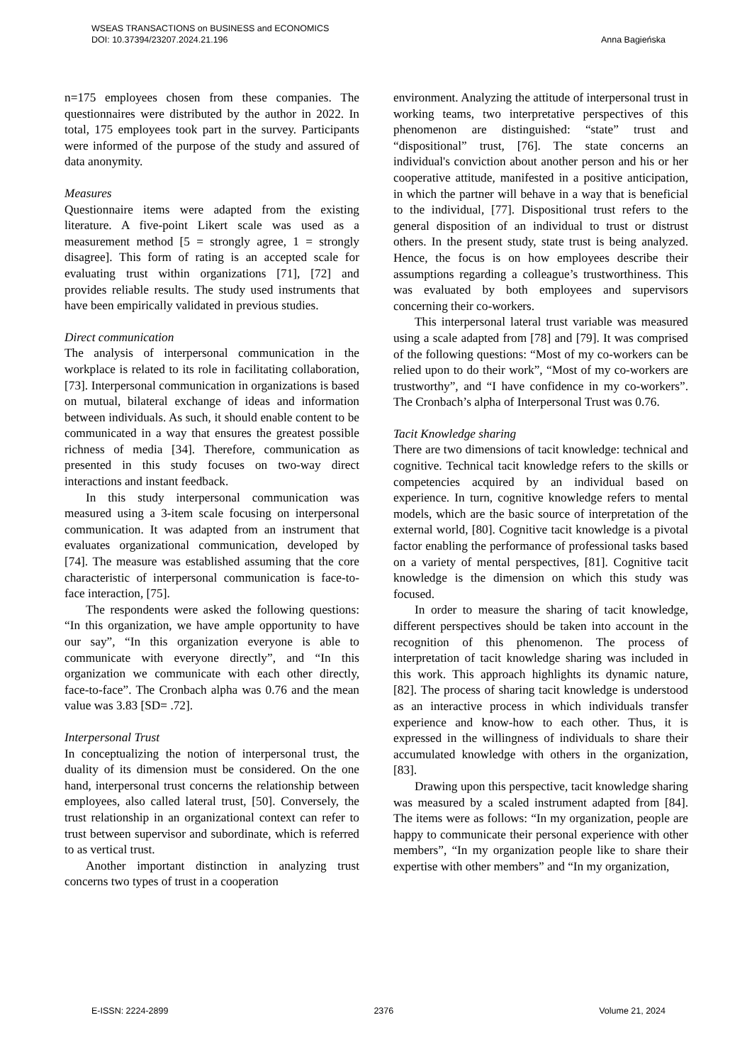Anna Bagieńska WSEAS TRANSACTIONS on BUSINESS and ECONOMICS
DOI: 10.37394/23207.2024.21.196
n=175 employees chosen from these companies. The questionnaires were distributed by the author in 2022. In total, 175 employees took part in the survey. Participants were informed of the purpose of the study and assured of data anonymity.
Measures
Questionnaire items were adapted from the existing literature. A five-point Likert scale was used as a measurement method [5 = strongly agree, 1 = strongly disagree]. This form of rating is an accepted scale for evaluating trust within organizations [71], [72] and provides reliable results. The study used instruments that have been empirically validated in previous studies.
Direct communication
The analysis of interpersonal communication in the workplace is related to its role in facilitating collaboration, [73]. Interpersonal communication in organizations is based on mutual, bilateral exchange of ideas and information between individuals. As such, it should enable content to be communicated in a way that ensures the greatest possible richness of media [34]. Therefore, communication as presented in this study focuses on two-way direct interactions and instant feedback.
In this study interpersonal communication was measured using a 3-item scale focusing on interpersonal communication. It was adapted from an instrument that evaluates organizational communication, developed by [74]. The measure was established assuming that the core characteristic of interpersonal communication is face-to-face interaction, [75].
The respondents were asked the following questions: “In this organization, we have ample opportunity to have our say”, “In this organization everyone is able to communicate with everyone directly”, and “In this organization we communicate with each other directly, face-to-face”. The Cronbach alpha was 0.76 and the mean value was 3.83 [SD= .72].
Interpersonal Trust
In conceptualizing the notion of interpersonal trust, the duality of its dimension must be considered. On the one hand, interpersonal trust concerns the relationship between employees, also called lateral trust, [50]. Conversely, the trust relationship in an organizational context can refer to trust between supervisor and subordinate, which is referred to as vertical trust.
Another important distinction in analyzing trust concerns two types of trust in a cooperation
environment. Analyzing the attitude of interpersonal trust in working teams, two interpretative perspectives of this phenomenon are distinguished: “state” trust and “dispositional” trust, [76]. The state concerns an individual's conviction about another person and his or her cooperative attitude, manifested in a positive anticipation, in which the partner will behave in a way that is beneficial to the individual, [77]. Dispositional trust refers to the general disposition of an individual to trust or distrust others. In the present study, state trust is being analyzed. Hence, the focus is on how employees describe their assumptions regarding a colleague’s trustworthiness. This was evaluated by both employees and supervisors concerning their co-workers.
This interpersonal lateral trust variable was measured using a scale adapted from [78] and [79]. It was comprised of the following questions: “Most of my co-workers can be relied upon to do their work”, “Most of my co-workers are trustworthy”, and “I have confidence in my co-workers”. The Cronbach’s alpha of Interpersonal Trust was 0.76.
Tacit Knowledge sharing
There are two dimensions of tacit knowledge: technical and cognitive. Technical tacit knowledge refers to the skills or competencies acquired by an individual based on experience. In turn, cognitive knowledge refers to mental models, which are the basic source of interpretation of the external world, [80]. Cognitive tacit knowledge is a pivotal factor enabling the performance of professional tasks based on a variety of mental perspectives, [81]. Cognitive tacit knowledge is the dimension on which this study was focused.
In order to measure the sharing of tacit knowledge, different perspectives should be taken into account in the recognition of this phenomenon. The process of interpretation of tacit knowledge sharing was included in this work. This approach highlights its dynamic nature, [82]. The process of sharing tacit knowledge is understood as an interactive process in which individuals transfer experience and know-how to each other. Thus, it is expressed in the willingness of individuals to share their accumulated knowledge with others in the organization, [83].
Drawing upon this perspective, tacit knowledge sharing was measured by a scaled instrument adapted from [84]. The items were as follows: “In my organization, people are happy to communicate their personal experience with other members”, “In my organization people like to share their expertise with other members” and “In my organization,
E-ISSN: 2224-2899 2376 Volume 21, 2024